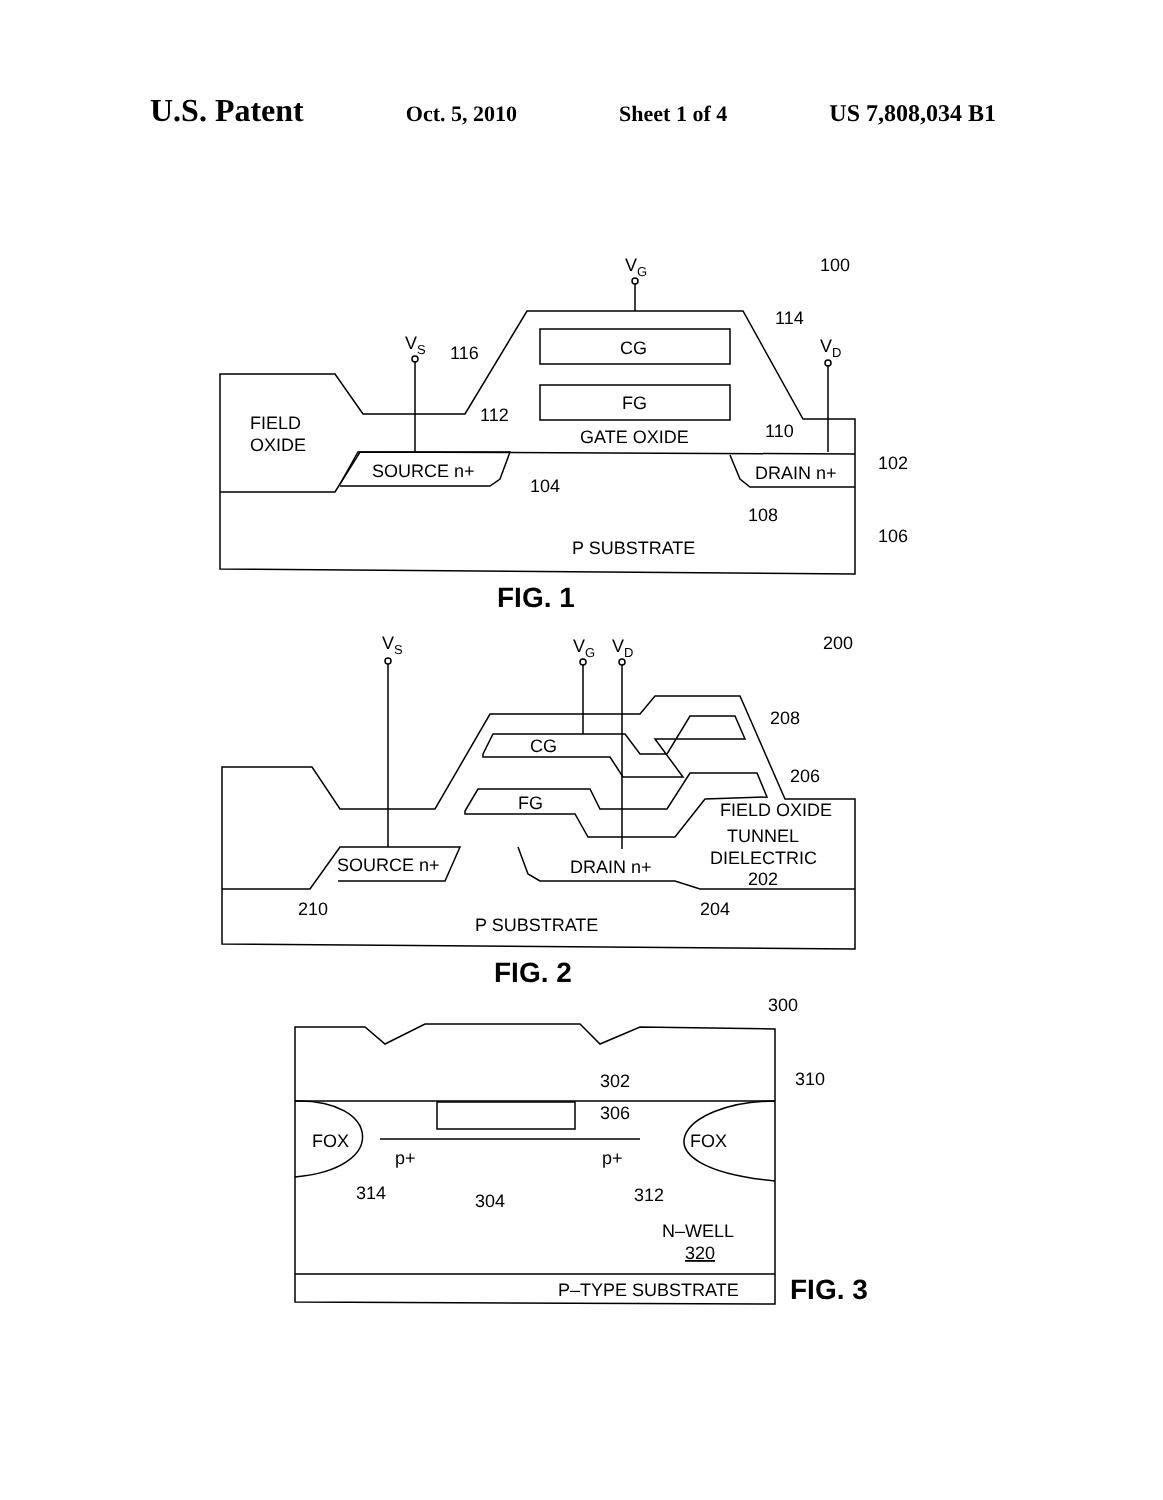U.S. Patent Oct. 5, 2010 Sheet 1 of 4 US 7,808,034 B1
VG
VS
VD
100
114
116
CG
FG
FIELD
OXIDE
112
GATE OXIDE
110
SOURCE n+
DRAIN n+
102
104
108
106
P SUBSTRATE
FIG. 1
VS
VG
VD
200
CG
FG
208
206
FIELD OXIDE
TUNNEL
DIELECTRIC
202
SOURCE n+
DRAIN n+
210
204
P SUBSTRATE
FIG. 2
300
302
306
310
FOX
FOX
p+
p+
314
304
312
N–WELL
320
P–TYPE SUBSTRATE
FIG. 3